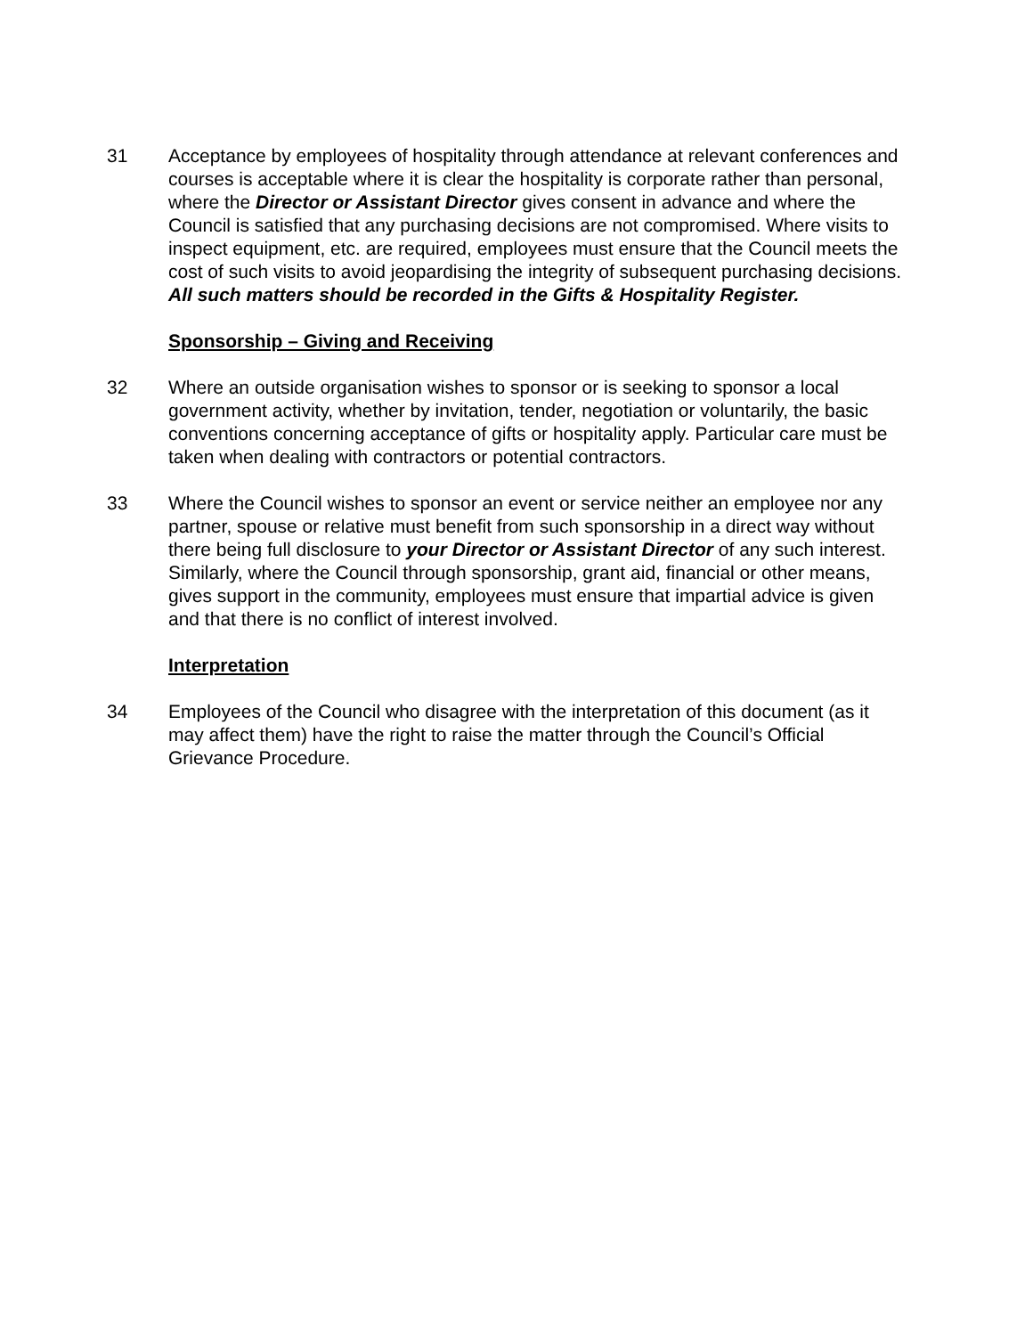31 Acceptance by employees of hospitality through attendance at relevant conferences and courses is acceptable where it is clear the hospitality is corporate rather than personal, where the Director or Assistant Director gives consent in advance and where the Council is satisfied that any purchasing decisions are not compromised. Where visits to inspect equipment, etc. are required, employees must ensure that the Council meets the cost of such visits to avoid jeopardising the integrity of subsequent purchasing decisions. All such matters should be recorded in the Gifts & Hospitality Register.
Sponsorship – Giving and Receiving
32 Where an outside organisation wishes to sponsor or is seeking to sponsor a local government activity, whether by invitation, tender, negotiation or voluntarily, the basic conventions concerning acceptance of gifts or hospitality apply. Particular care must be taken when dealing with contractors or potential contractors.
33 Where the Council wishes to sponsor an event or service neither an employee nor any partner, spouse or relative must benefit from such sponsorship in a direct way without there being full disclosure to your Director or Assistant Director of any such interest. Similarly, where the Council through sponsorship, grant aid, financial or other means, gives support in the community, employees must ensure that impartial advice is given and that there is no conflict of interest involved.
Interpretation
34 Employees of the Council who disagree with the interpretation of this document (as it may affect them) have the right to raise the matter through the Council’s Official Grievance Procedure.